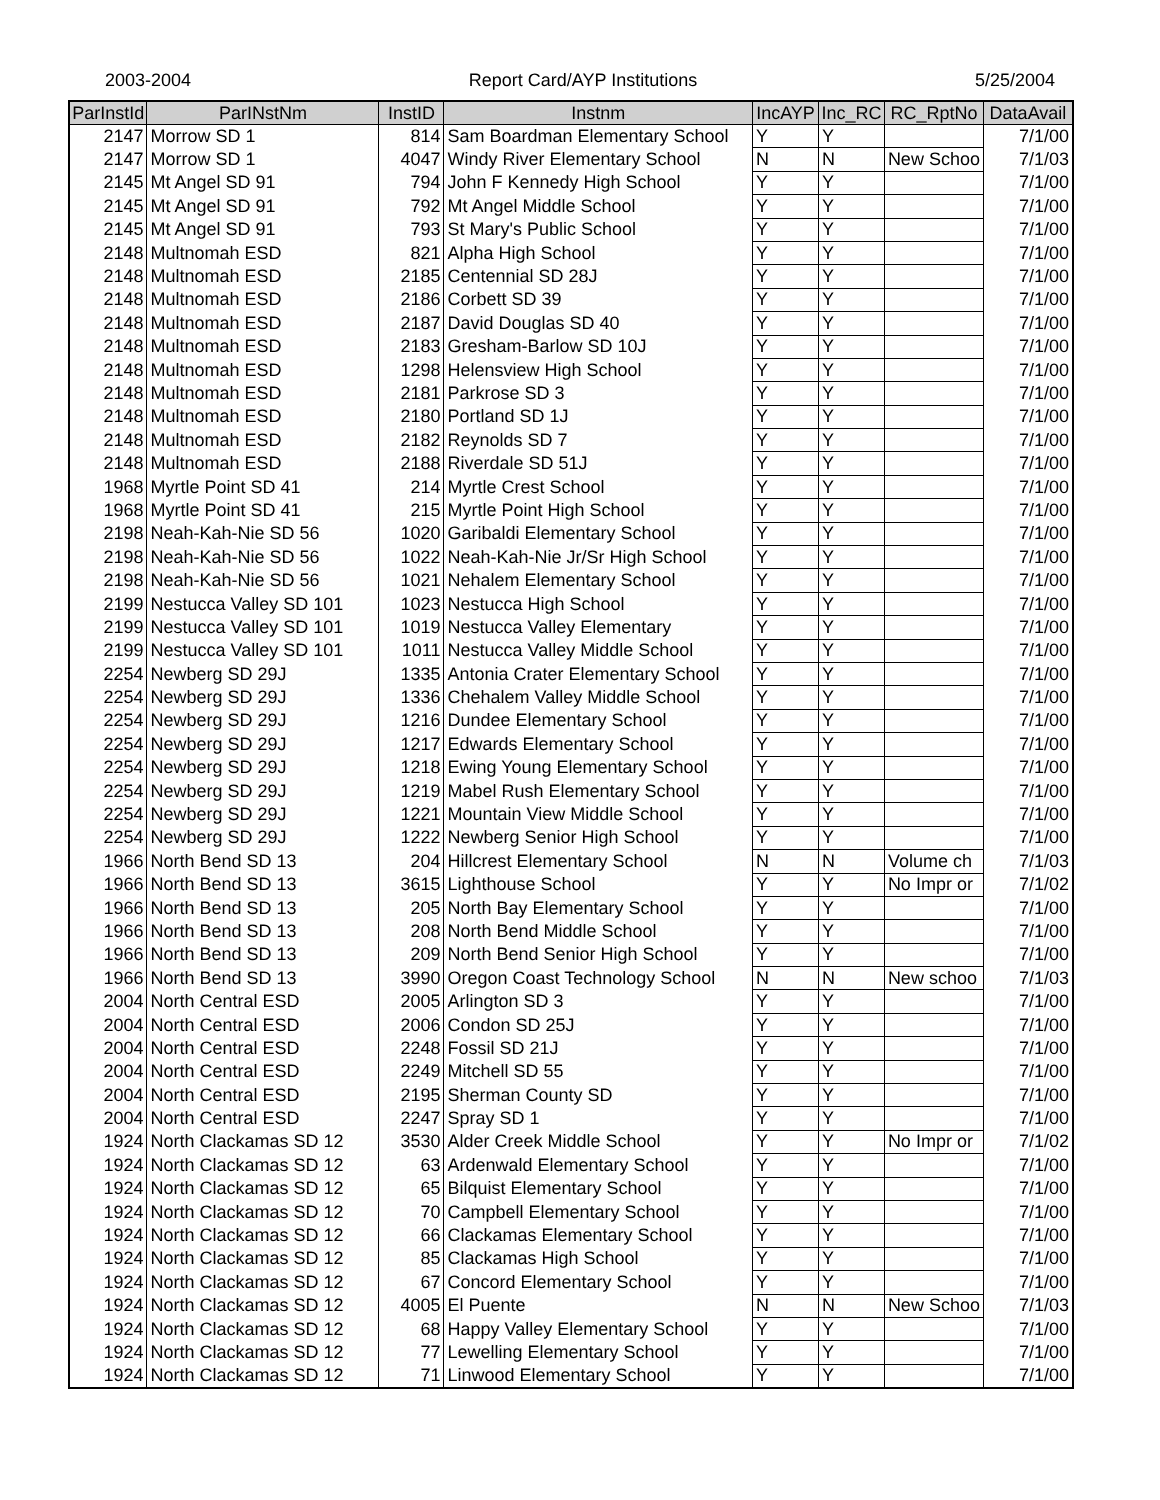2003-2004 Report Card/AYP Institutions 5/25/2004
| ParInstId | ParINstNm | InstID | Instnm | IncAYP | Inc_RC | RC_RptNo | DataAvail |
| --- | --- | --- | --- | --- | --- | --- | --- |
| 2147 | Morrow SD 1 | 814 | Sam Boardman Elementary School | Y | Y | | 7/1/00 |
| 2147 | Morrow SD 1 | 4047 | Windy River Elementary School | N | N | New Schoo | 7/1/03 |
| 2145 | Mt Angel SD 91 | 794 | John F Kennedy High School | Y | Y | | 7/1/00 |
| 2145 | Mt Angel SD 91 | 792 | Mt Angel Middle School | Y | Y | | 7/1/00 |
| 2145 | Mt Angel SD 91 | 793 | St Mary's Public School | Y | Y | | 7/1/00 |
| 2148 | Multnomah ESD | 821 | Alpha High School | Y | Y | | 7/1/00 |
| 2148 | Multnomah ESD | 2185 | Centennial SD 28J | Y | Y | | 7/1/00 |
| 2148 | Multnomah ESD | 2186 | Corbett SD 39 | Y | Y | | 7/1/00 |
| 2148 | Multnomah ESD | 2187 | David Douglas SD 40 | Y | Y | | 7/1/00 |
| 2148 | Multnomah ESD | 2183 | Gresham-Barlow SD 10J | Y | Y | | 7/1/00 |
| 2148 | Multnomah ESD | 1298 | Helensview High School | Y | Y | | 7/1/00 |
| 2148 | Multnomah ESD | 2181 | Parkrose SD 3 | Y | Y | | 7/1/00 |
| 2148 | Multnomah ESD | 2180 | Portland SD 1J | Y | Y | | 7/1/00 |
| 2148 | Multnomah ESD | 2182 | Reynolds SD 7 | Y | Y | | 7/1/00 |
| 2148 | Multnomah ESD | 2188 | Riverdale SD 51J | Y | Y | | 7/1/00 |
| 1968 | Myrtle Point SD 41 | 214 | Myrtle Crest School | Y | Y | | 7/1/00 |
| 1968 | Myrtle Point SD 41 | 215 | Myrtle Point High School | Y | Y | | 7/1/00 |
| 2198 | Neah-Kah-Nie SD 56 | 1020 | Garibaldi Elementary School | Y | Y | | 7/1/00 |
| 2198 | Neah-Kah-Nie SD 56 | 1022 | Neah-Kah-Nie Jr/Sr High School | Y | Y | | 7/1/00 |
| 2198 | Neah-Kah-Nie SD 56 | 1021 | Nehalem Elementary School | Y | Y | | 7/1/00 |
| 2199 | Nestucca Valley SD 101 | 1023 | Nestucca High School | Y | Y | | 7/1/00 |
| 2199 | Nestucca Valley SD 101 | 1019 | Nestucca Valley Elementary | Y | Y | | 7/1/00 |
| 2199 | Nestucca Valley SD 101 | 1011 | Nestucca Valley Middle School | Y | Y | | 7/1/00 |
| 2254 | Newberg SD 29J | 1335 | Antonia Crater Elementary School | Y | Y | | 7/1/00 |
| 2254 | Newberg SD 29J | 1336 | Chehalem Valley Middle School | Y | Y | | 7/1/00 |
| 2254 | Newberg SD 29J | 1216 | Dundee Elementary School | Y | Y | | 7/1/00 |
| 2254 | Newberg SD 29J | 1217 | Edwards Elementary School | Y | Y | | 7/1/00 |
| 2254 | Newberg SD 29J | 1218 | Ewing Young Elementary School | Y | Y | | 7/1/00 |
| 2254 | Newberg SD 29J | 1219 | Mabel Rush Elementary School | Y | Y | | 7/1/00 |
| 2254 | Newberg SD 29J | 1221 | Mountain View Middle School | Y | Y | | 7/1/00 |
| 2254 | Newberg SD 29J | 1222 | Newberg Senior High School | Y | Y | | 7/1/00 |
| 1966 | North Bend SD 13 | 204 | Hillcrest Elementary School | N | N | Volume ch | 7/1/03 |
| 1966 | North Bend SD 13 | 3615 | Lighthouse School | Y | Y | No Impr or | 7/1/02 |
| 1966 | North Bend SD 13 | 205 | North Bay Elementary School | Y | Y | | 7/1/00 |
| 1966 | North Bend SD 13 | 208 | North Bend Middle School | Y | Y | | 7/1/00 |
| 1966 | North Bend SD 13 | 209 | North Bend Senior High School | Y | Y | | 7/1/00 |
| 1966 | North Bend SD 13 | 3990 | Oregon Coast Technology School | N | N | New schoo | 7/1/03 |
| 2004 | North Central ESD | 2005 | Arlington SD 3 | Y | Y | | 7/1/00 |
| 2004 | North Central ESD | 2006 | Condon SD 25J | Y | Y | | 7/1/00 |
| 2004 | North Central ESD | 2248 | Fossil SD 21J | Y | Y | | 7/1/00 |
| 2004 | North Central ESD | 2249 | Mitchell SD 55 | Y | Y | | 7/1/00 |
| 2004 | North Central ESD | 2195 | Sherman County SD | Y | Y | | 7/1/00 |
| 2004 | North Central ESD | 2247 | Spray SD 1 | Y | Y | | 7/1/00 |
| 1924 | North Clackamas SD 12 | 3530 | Alder Creek Middle School | Y | Y | No Impr or | 7/1/02 |
| 1924 | North Clackamas SD 12 | 63 | Ardenwald Elementary School | Y | Y | | 7/1/00 |
| 1924 | North Clackamas SD 12 | 65 | Bilquist Elementary School | Y | Y | | 7/1/00 |
| 1924 | North Clackamas SD 12 | 70 | Campbell Elementary School | Y | Y | | 7/1/00 |
| 1924 | North Clackamas SD 12 | 66 | Clackamas Elementary School | Y | Y | | 7/1/00 |
| 1924 | North Clackamas SD 12 | 85 | Clackamas High School | Y | Y | | 7/1/00 |
| 1924 | North Clackamas SD 12 | 67 | Concord Elementary School | Y | Y | | 7/1/00 |
| 1924 | North Clackamas SD 12 | 4005 | El Puente | N | N | New Schoo | 7/1/03 |
| 1924 | North Clackamas SD 12 | 68 | Happy Valley Elementary School | Y | Y | | 7/1/00 |
| 1924 | North Clackamas SD 12 | 77 | Lewelling Elementary School | Y | Y | | 7/1/00 |
| 1924 | North Clackamas SD 12 | 71 | Linwood Elementary School | Y | Y | | 7/1/00 |